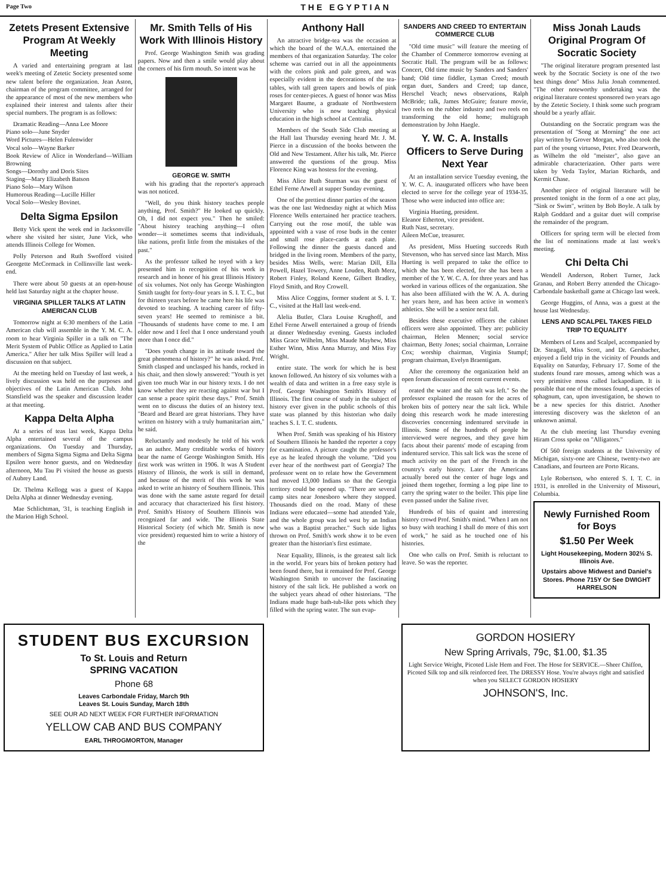Page Two THE EGYPTIAN
Zetets Present Extensive Program At Weekly Meeting
A varied and entertaining program at last week's meeting of Zetetic Society presented some new talent before the organization. Jean Aston, chairman of the program committee, arranged for the appearance of most of the new members who explained their interest and talents after their special numbers. The program is as follows:
Dramatic Reading—Anna Lee Moore
Piano solo—June Snyder
Word Pictures—Helen Fulenwider
Vocal solo—Wayne Barker
Book Review of Alice in Wonderland—William Browning
Songs—Dorothy and Doris Sites
Staging—Mary Elizabeth Batson
Piano Solo—Mary Wilson
Humorous Reading—Lucille Hiller
Vocal Solo—Wesley Bovinet.
Delta Sigma Epsilon
Betty Vick spent the week end in Jacksonville where she visited her sister, June Vick, who attends Illinois College for Women.
Polly Peterson and Ruth Swofford visited Georgette McCormack in Collinsville last week-end.
There were about 50 guests at an open-house held last Saturday night at the chapter house.
VIRGINIA SPILLER TALKS AT LATIN AMERICAN CLUB
Tomorrow night at 6:30 members of the Latin American club will assemble in the Y. M. C. A. room to hear Virginia Spiller in a talk on "The Merit System of Public Office as Applied to Latin America." After her talk Miss Spiller will lead a discussion on that subject.
At the meeting held on Tuesday of last week, a lively discussion was held on the purposes and objectives of the Latin American Club. John Stansfield was the speaker and discussion leader at that meeting.
Kappa Delta Alpha
At a series of teas last week, Kappa Delta Alpha entertained several of the campus organizations. On Tuesday and Thursday, members of Sigma Sigma Sigma and Delta Sigma Epsilon were honor guests, and on Wednesday afternoon, Mu Tau Pi visited the house as guests of Aubrey Land.
Dr. Thelma Kellogg was a guest of Kappa Delta Alpha at dinner Wednesday evening.
Mae Schlichtman, '31, is teaching English in the Marion High School.
Mr. Smith Tells of His Work With Illinois History
Prof. George Washington Smith was grading papers. Now and then a smile would play about the corners of his firm mouth. So intent was he
GEORGE W. SMITH
with his grading that the reporter's approach was not noticed.
"Well, do you think history teaches people anything, Prof. Smith?" He looked up quickly. Oh, I did not expect you." Then he smiled: "About history teaching anything—I often wonder—it sometimes seems that individuals, like nations, profit little from the mistakes of the past."
As the professor talked he toyed with a key presented him in recognition of his work in research and in honor of his great Illinois History of six volumes. Not only has George Washington Smith taught for forty-four years in S. I. T. C., but for thirteen years before he came here his life was devoted to teaching. A teaching career of fifty-seven years! He seemed to reminisce a bit. "Thousands of students have come to me. I am older now and I feel that I once understand youth more than I once did."
"Does youth change in its attitude toward the great phenomena of history?" he was asked. Prof. Smith clasped and unclasped his hands, rocked in his chair, and then slowly answered: "Youth is yet given too much War in our history texts. I do not know whether they are reacting against war but I can sense a peace spirit these days." Prof. Smith went on to discuss the duties of an history text. "Beard and Beard are great historians. They have written on history with a truly humanitarian aim," he said.
Reluctantly and modestly he told of his work as an author. Many creditable works of history bear the name of George Washington Smith. His first work was written in 1906. It was A Student History of Illinois, the work is still in demand, and because of the merit of this work he was asked to write an history of Southern Illinois. This was done with the same astute regard for detail and accuracy that characterized his first history. Prof. Smith's History of Southern Illinois was recognized far and wide. The Illinois State Historical Society (of which Mr. Smith is now vice president) requested him to write a history of the
Anthony Hall
An attractive bridge-tea was the occasion at which the board of the W.A.A. entertained the members of that organization Saturday. The color scheme was carried out in all the appointments with the colors pink and pale green, and was especially evident in the decorations of the tea-tables, with tall green tapers and bowls of pink roses for center-pieces. A guest of honor was Miss Margaret Baume, a graduate of Northwestern University who is now teaching physical education in the high school at Centralia.
Members of the South Side Club meeting at the Hall last Thursday evening heard Mr. J. M. Pierce in a discussion of the books between the Old and New Testament. After his talk, Mr. Pierce answered the questions of the group. Miss Florence King was hostess for the evening.
Miss Alice Ruth Sturman was the guest of Ethel Ferne Atwell at supper Sunday evening.
One of the prettiest dinner parties of the season was the one last Wednesday night at which Miss Florence Wells entertained her practice teachers. Carrying out the rose motif, the table was appointed with a vase of rose buds in the center and small rose place-cards at each plate. Following the dinner the guests danced and bridged in the living room. Members of the party, besides Miss Wells, were: Marian Dill, Ella Powell, Hazel Towery, Anne Louden, Ruth Merz, Robert Finley, Roland Keene, Gilbert Bradley, Floyd Smith, and Roy Crowell.
Miss Alice Coggins, former student at S. I. T. C., visited at the Hall last week-end.
Alelia Butler, Clara Louise Krughoff, and Ethel Ferne Atwell entertained a group of friends at dinner Wednesday evening. Guests included Miss Grace Wilhelm, Miss Maude Mayhew, Miss Esther Winn, Miss Anna Murray, and Miss Fay Wright.
entire state. The work for which he is best known followed. An history of six volumes with a wealth of data and written in a free easy style is Prof. George Washington Smith's History of Illinois. The first course of study in the subject of history ever given in the public schools of this state was planned by this historian who daily teaches S. I. T. C. students.
When Prof. Smith was speaking of his History of Southern Illinois he handed the reporter a copy for examination. A picture caught the professor's eye as he leafed through the volume. "Did you ever hear of the northwest part of Georgia? The professor went on to relate how the Government had moved 13,000 Indians so that the Georgia territory could be opened up. "There are several camp sites near Jonesboro where they stopped. Thousands died on the road. Many of these Indians were educated—some had attended Yale, and the whole group was led west by an Indian who was a Baptist preacher." Such side lights thrown on Prof. Smith's work show it to be even greater than the historian's first estimate.
Near Equality, Illinois, is the greatest salt lick in the world. For years bits of broken pottery had been found there, but it remained for Prof. George Washington Smith to uncover the fascinating history of the salt lick. He published a work on the subject years ahead of other historians. "The Indians made huge bath-tub-like pots which they filled with the spring water. The sun evap-
SANDERS AND CREED TO ENTERTAIN COMMERCE CLUB
"Old time music" will feature the meeting of the Chamber of Commerce tomorrow evening at Socratic Hall. The program will be as follows: Concert, Old time music by Sanders and Sanders' band; Old time fiddler, Lyman Creed; mouth organ duet, Sanders and Creed; tap dance, Herschel Veach; news observations, Ralph McBride; talk, James McGuire; feature movie, two reels on the rubber industry and two reels on transforming the old home; multigraph demonstration by John Haegle.
Y. W. C. A. Installs Officers to Serve During Next Year
At an installation service Tuesday evening, the Y. W. C. A. inaugurated officers who have been elected to serve for the college year of 1934-35. Those who were inducted into office are:
Virginia Hueting, president.
Eleanor Etherton, vice president.
Ruth Nast, secretary.
Aileen McCue, treasurer.
As president, Miss Hueting succeeds Ruth Stevenson, who has served since last March. Miss Hueting is well prepared to take the office to which she has been elected, for she has been a member of the Y. W. C. A. for three years and has worked in various offices of the organization. She has also been affiliated with the W. A. A. during her years here, and has been active in women's athletics. She will be a senior next fall.
Besides these executive officers the cabinet officers were also appointed. They are: publicity chairman, Helen Mennen; social service chairman, Betty Jones; social chairman, Lorraine Cox; worship chairman, Virginia Stumpf; program chairman, Evelyn Braentigam.
After the ceremony the organization held an open forum discussion of recent current events.
orated the water and the salt was left." So the professor explained the reason for the acres of broken bits of pottery near the salt lick. While doing this research work he made interesting discoveries concerning indentured servitude in Illinois. Some of the hundreds of people he interviewed were negroes, and they gave him facts about their parents' mode of escaping from indentured service. This salt lick was the scene of much activity on the part of the French in the country's early history. Later the Americans actually bored out the center of huge logs and joined them together, forming a log pipe line to carry the spring water to the boiler. This pipe line even passed under the Saline river.
Hundreds of bits of quaint and interesting history crowd Prof. Smith's mind. "When I am not so busy with teaching I shall do more of this sort of work," he said as he touched one of his histories.
One who calls on Prof. Smith is reluctant to leave. So was the reporter.
Miss Jonah Lauds Original Program Of Socratic Society
"The original literature program presented last week by the Socratic Society is one of the two best things done" Miss Julia Jonah commented. "The other noteworthy undertaking was the original literature contest sponsored two years ago by the Zetetic Society. I think some such program should be a yearly affair.
Outstanding on the Socratic program was the presentation of "Song at Morning" the one act play written by Grover Morgan, who also took the part of the young virtuoso, Peter. Fred Dearworth, as Wilhelm the old "meister", also gave an admirable characterization. Other parts were taken by Veda Taylor, Marian Richards, and Kermit Chase.
Another piece of original literature will be presented tonight in the form of a one act play, "Sink or Swim", written by Bob Boyle. A talk by Ralph Goddard and a guitar duet will comprise the remainder of the program.
Officers for spring term will be elected from the list of nominations made at last week's meeting.
Chi Delta Chi
Wendell Anderson, Robert Turner, Jack Granau, and Robert Berry attended the Chicago-Carbondale basketball game at Chicago last week.
George Huggins, of Anna, was a guest at the house last Wednesday.
LENS AND SCALPEL TAKES FIELD TRIP TO EQUALITY
Members of Lens and Scalpel, accompanied by Dr. Steagall, Miss Scott, and Dr. Gersbacher, enjoyed a field trip in the vicinity of Pounds and Equality on Saturday, February 17. Some of the students found rare mosses, among which was a very primitive moss called lackapodiam. It is possible that one of the mosses found, a species of sphagnum, can, upon investigation, be shown to be a new species for this district. Another interesting discovery was the skeleton of an unknown animal.
At the club meeting last Thursday evening Hiram Cross spoke on "Alligators."
Of 560 foreign students at the University of Michigan, sixty-one are Chinese, twenty-two are Canadians, and fourteen are Porto Ricans.
Lyle Robertson, who entered S. I. T. C. in 1931, is enrolled in the University of Missouri, Columbia.
Newly Furnished Room for Boys
$1.50 Per Week
Light Housekeeping, Modern 302½ S. Illinois Ave.
Upstairs above Midwest and Daniel's Stores. Phone 715Y Or See DWIGHT HARRELSON
STUDENT BUS EXCURSION
To St. Louis and Return
SPRING VACATION
Phone 68
Leaves Carbondale Friday, March 9th
Leaves St. Louis Sunday, March 18th
SEE OUR AD NEXT WEEK FOR FURTHER INFORMATION
YELLOW CAB AND BUS COMPANY
EARL THROGMORTON, Manager
GORDON HOSIERY
New Spring Arrivals, 79c, $1.00, $1.35
Light Service Weight, Picoted Lisle Hem and Feet. The Hose for SERVICE.—Sheer Chiffon, Picoted Silk top and silk reinforced feet. The DRESSY Hose. You're always right and satisfied when you SELECT GORDON HOSIERY
JOHNSON'S, Inc.